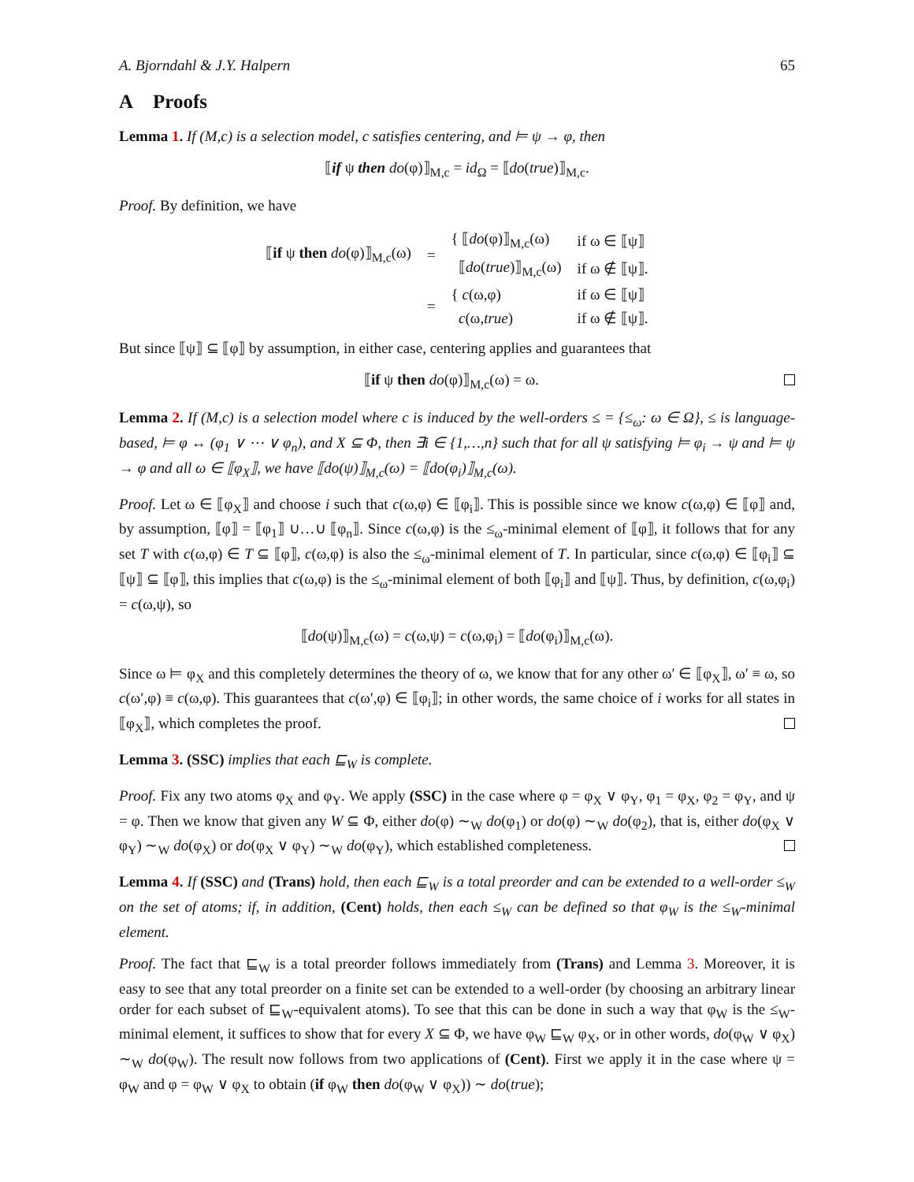A. Bjorndahl & J.Y. Halpern 65
A Proofs
Lemma 1. If (M,c) is a selection model, c satisfies centering, and ⊨ ψ → φ, then
⟦if ψ then do(φ)⟧<sub>M,c</sub> = id<sub>Ω</sub> = ⟦do(true)⟧<sub>M,c</sub>.
Proof. By definition, we have
| ⟦ if ψ then do (φ)⟧<sub>M,c</sub>(ω) | = | { ⟦ do (φ)⟧<sub>M,c</sub>(ω) | if ω ∈ ⟦ψ⟧ |
| | | ⟦ do ( true )⟧<sub>M,c</sub>(ω) | if ω ∉ ⟦ψ⟧. |
| | = | { c (ω,φ) | if ω ∈ ⟦ψ⟧ |
| | | c (ω, true ) | if ω ∉ ⟦ψ⟧. |
But since ⟦ψ⟧ ⊆ ⟦φ⟧ by assumption, in either case, centering applies and guarantees that
⟦if ψ then do(φ)⟧<sub>M,c</sub>(ω) = ω.
Lemma 2. If (M,c) is a selection model where c is induced by the well-orders ≤ = {≤<sub>ω</sub>: ω ∈ Ω}, ≤ is language-based, ⊨ φ ↔ (φ<sub>1</sub> ∨ ⋯ ∨ φ<sub>n</sub>), and X ⊆ Φ, then ∃i ∈ {1,…,n} such that for all ψ satisfying ⊨ φ<sub>i</sub> → ψ and ⊨ ψ → φ and all ω ∈ ⟦φ<sub>X</sub>⟧, we have ⟦do(ψ)⟧<sub>M,c</sub>(ω) = ⟦do(φ<sub>i</sub>)⟧<sub>M,c</sub>(ω).
Proof. Let ω ∈ ⟦φ<sub>X</sub>⟧ and choose i such that c(ω,φ) ∈ ⟦φ<sub>i</sub>⟧. This is possible since we know c(ω,φ) ∈ ⟦φ⟧ and, by assumption, ⟦φ⟧ = ⟦φ<sub>1</sub>⟧ ∪…∪ ⟦φ<sub>n</sub>⟧. Since c(ω,φ) is the ≤<sub>ω</sub>-minimal element of ⟦φ⟧, it follows that for any set T with c(ω,φ) ∈ T ⊆ ⟦φ⟧, c(ω,φ) is also the ≤<sub>ω</sub>-minimal element of T. In particular, since c(ω,φ) ∈ ⟦φ<sub>i</sub>⟧ ⊆ ⟦ψ⟧ ⊆ ⟦φ⟧, this implies that c(ω,φ) is the ≤<sub>ω</sub>-minimal element of both ⟦φ<sub>i</sub>⟧ and ⟦ψ⟧. Thus, by definition, c(ω,φ<sub>i</sub>) = c(ω,ψ), so
⟦do(ψ)⟧<sub>M,c</sub>(ω) = c(ω,ψ) = c(ω,φ<sub>i</sub>) = ⟦do(φ<sub>i</sub>)⟧<sub>M,c</sub>(ω).
Since ω ⊨ φ<sub>X</sub> and this completely determines the theory of ω, we know that for any other ω′ ∈ ⟦φ<sub>X</sub>⟧, ω′ ≡ ω, so c(ω′,φ) ≡ c(ω,φ). This guarantees that c(ω′,φ) ∈ ⟦φ<sub>i</sub>⟧; in other words, the same choice of i works for all states in ⟦φ<sub>X</sub>⟧, which completes the proof.
Lemma 3. (SSC) implies that each ⊑<sub>W</sub> is complete.
Proof. Fix any two atoms φ<sub>X</sub> and φ<sub>Y</sub>. We apply (SSC) in the case where φ = φ<sub>X</sub> ∨ φ<sub>Y</sub>, φ<sub>1</sub> = φ<sub>X</sub>, φ<sub>2</sub> = φ<sub>Y</sub>, and ψ = φ. Then we know that given any W ⊆ Φ, either do(φ) ∼<sub>W</sub> do(φ<sub>1</sub>) or do(φ) ∼<sub>W</sub> do(φ<sub>2</sub>), that is, either do(φ<sub>X</sub> ∨ φ<sub>Y</sub>) ∼<sub>W</sub> do(φ<sub>X</sub>) or do(φ<sub>X</sub> ∨ φ<sub>Y</sub>) ∼<sub>W</sub> do(φ<sub>Y</sub>), which established completeness.
Lemma 4. If (SSC) and (Trans) hold, then each ⊑<sub>W</sub> is a total preorder and can be extended to a well-order ≤<sub>W</sub> on the set of atoms; if, in addition, (Cent) holds, then each ≤<sub>W</sub> can be defined so that φ<sub>W</sub> is the ≤<sub>W</sub>-minimal element.
Proof. The fact that ⊑<sub>W</sub> is a total preorder follows immediately from (Trans) and Lemma 3. Moreover, it is easy to see that any total preorder on a finite set can be extended to a well-order (by choosing an arbitrary linear order for each subset of ⊑<sub>W</sub>-equivalent atoms). To see that this can be done in such a way that φ<sub>W</sub> is the ≤<sub>W</sub>-minimal element, it suffices to show that for every X ⊆ Φ, we have φ<sub>W</sub> ⊑<sub>W</sub> φ<sub>X</sub>, or in other words, do(φ<sub>W</sub> ∨ φ<sub>X</sub>) ∼<sub>W</sub> do(φ<sub>W</sub>). The result now follows from two applications of (Cent). First we apply it in the case where ψ = φ<sub>W</sub> and φ = φ<sub>W</sub> ∨ φ<sub>X</sub> to obtain (if φ<sub>W</sub> then do(φ<sub>W</sub> ∨ φ<sub>X</sub>)) ∼ do(true);